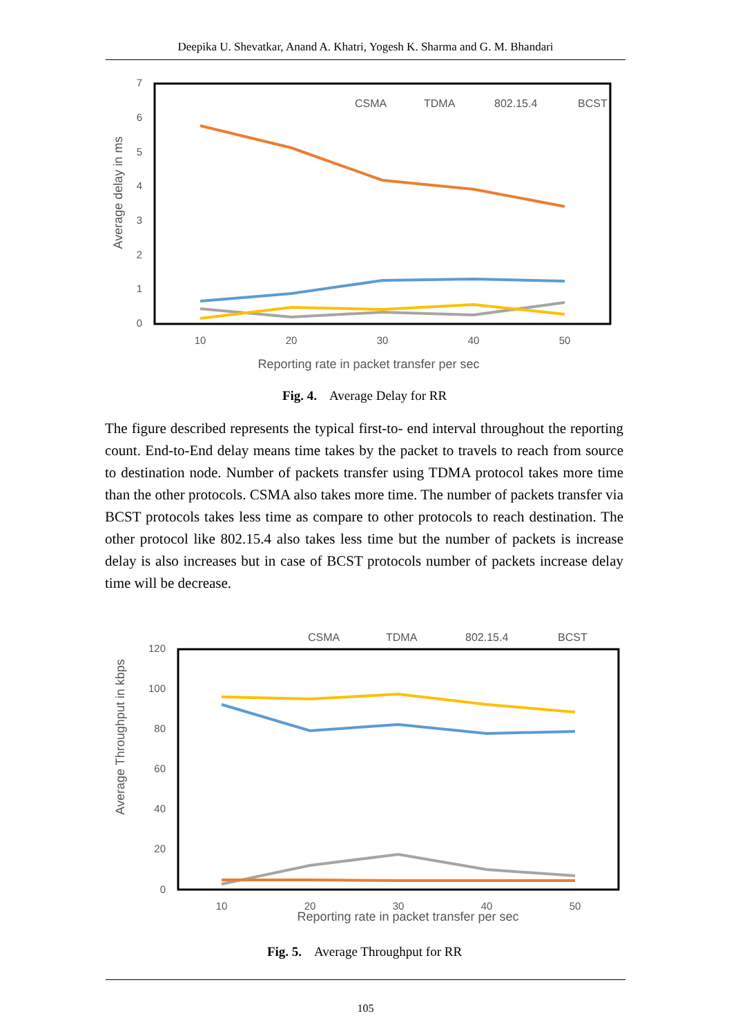Deepika U. Shevatkar, Anand A. Khatri, Yogesh K. Sharma and G. M. Bhandari
7
6
5
4
3
2
1
0
10
20
30
40
50
Reporting rate in packet transfer per sec
Average delay in ms
CSMA
TDMA
802.15.4
BCST
Fig. 4. Average Delay for RR
The figure described represents the typical first-to- end interval throughout the reporting count. End-to-End delay means time takes by the packet to travels to reach from source to destination node. Number of packets transfer using TDMA protocol takes more time than the other protocols. CSMA also takes more time. The number of packets transfer via BCST protocols takes less time as compare to other protocols to reach destination. The other protocol like 802.15.4 also takes less time but the number of packets is increase delay is also increases but in case of BCST protocols number of packets increase delay time will be decrease.
CSMA
TDMA
802.15.4
BCST
120
100
80
60
40
20
0
10
20
30
40
50
Reporting rate in packet transfer per sec
Average Throughput in kbps
Fig. 5. Average Throughput for RR
105